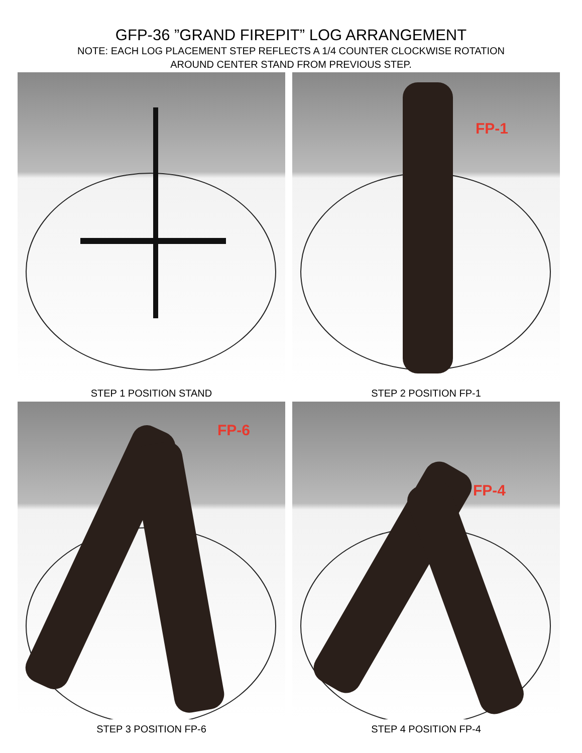GFP-36 ”GRAND FIREPIT” LOG ARRANGEMENT
NOTE: EACH LOG PLACEMENT STEP REFLECTS A 1/4 COUNTER CLOCKWISE ROTATION
AROUND CENTER STAND FROM PREVIOUS STEP.
STEP 1 POSITION STAND
FP-1
STEP 2 POSITION FP-1
FP-6
STEP 3 POSITION FP-6
FP-4
STEP 4 POSITION FP-4